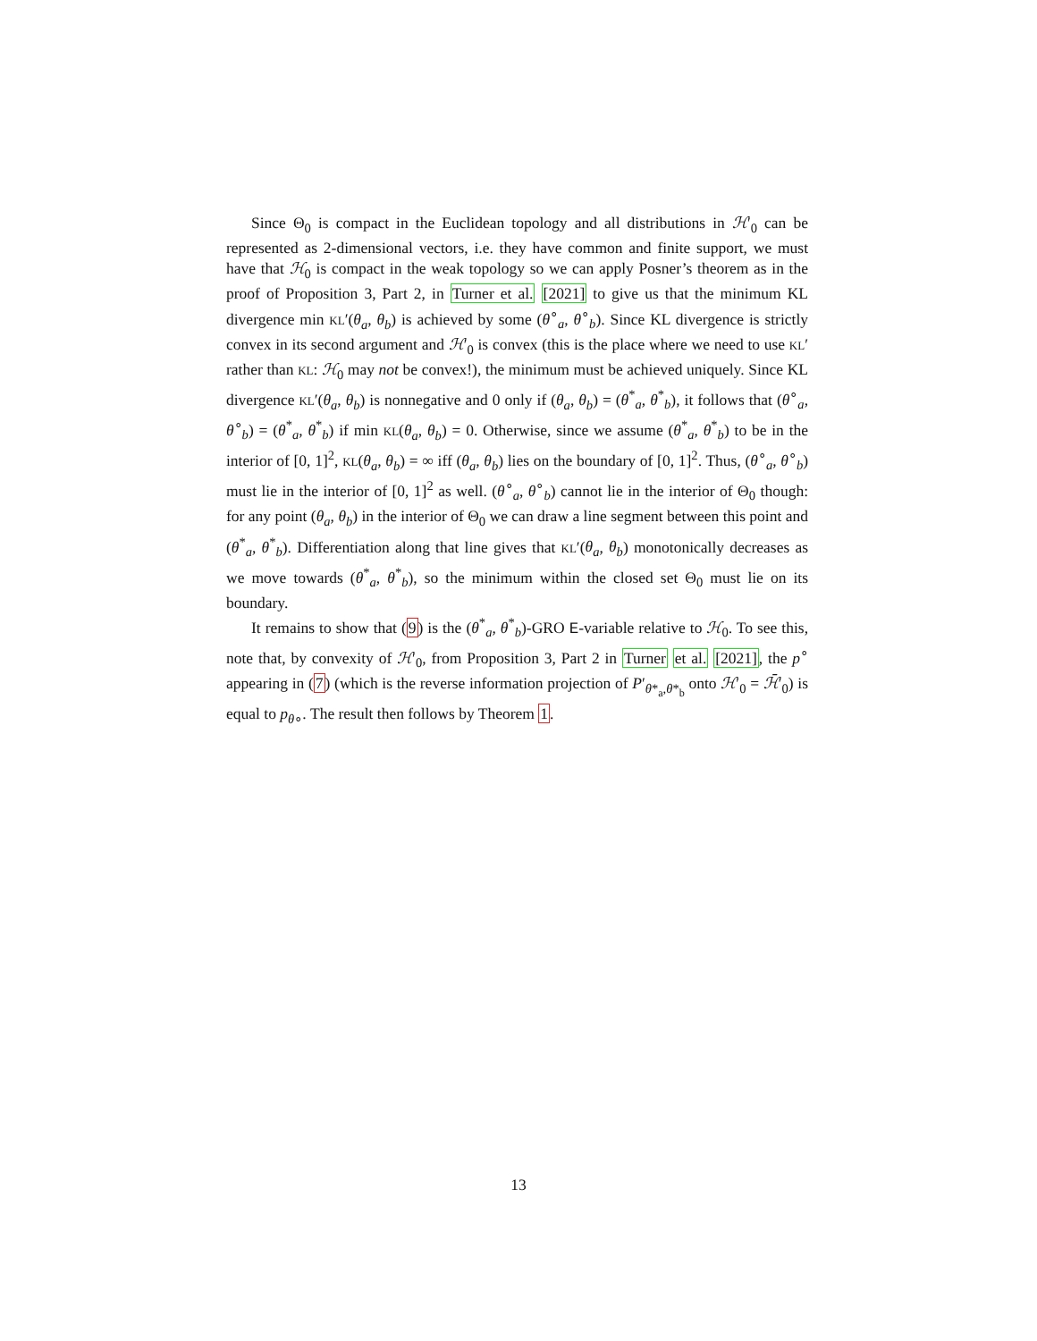Since Θ<sub>0</sub> is compact in the Euclidean topology and all distributions in ℋ′<sub>0</sub> can be represented as 2-dimensional vectors, i.e. they have common and finite support, we must have that ℋ<sub>0</sub> is compact in the weak topology so we can apply Posner’s theorem as in the proof of Proposition 3, Part 2, in Turner et al. [2021] to give us that the minimum KL divergence min KL′(θ<sub>a</sub>, θ<sub>b</sub>) is achieved by some (θ<sup>∘</sup><sub>a</sub>, θ<sup>∘</sup><sub>b</sub>). Since KL divergence is strictly convex in its second argument and ℋ′<sub>0</sub> is convex (this is the place where we need to use KL′ rather than KL: ℋ<sub>0</sub> may not be convex!), the minimum must be achieved uniquely. Since KL divergence KL′(θ<sub>a</sub>, θ<sub>b</sub>) is nonnegative and 0 only if (θ<sub>a</sub>, θ<sub>b</sub>) = (θ<sup>*</sup><sub>a</sub>, θ<sup>*</sup><sub>b</sub>), it follows that (θ<sup>∘</sup><sub>a</sub>, θ<sup>∘</sup><sub>b</sub>) = (θ<sup>*</sup><sub>a</sub>, θ<sup>*</sup><sub>b</sub>) if min KL(θ<sub>a</sub>, θ<sub>b</sub>) = 0. Otherwise, since we assume (θ<sup>*</sup><sub>a</sub>, θ<sup>*</sup><sub>b</sub>) to be in the interior of [0, 1]<sup>2</sup>, KL(θ<sub>a</sub>, θ<sub>b</sub>) = ∞ iff (θ<sub>a</sub>, θ<sub>b</sub>) lies on the boundary of [0, 1]<sup>2</sup>. Thus, (θ<sup>∘</sup><sub>a</sub>, θ<sup>∘</sup><sub>b</sub>) must lie in the interior of [0, 1]<sup>2</sup> as well. (θ<sup>∘</sup><sub>a</sub>, θ<sup>∘</sup><sub>b</sub>) cannot lie in the interior of Θ<sub>0</sub> though: for any point (θ<sub>a</sub>, θ<sub>b</sub>) in the interior of Θ<sub>0</sub> we can draw a line segment between this point and (θ<sup>*</sup><sub>a</sub>, θ<sup>*</sup><sub>b</sub>). Differentiation along that line gives that KL′(θ<sub>a</sub>, θ<sub>b</sub>) monotonically decreases as we move towards (θ<sup>*</sup><sub>a</sub>, θ<sup>*</sup><sub>b</sub>), so the minimum within the closed set Θ<sub>0</sub> must lie on its boundary.
It remains to show that (9) is the (θ<sup>*</sup><sub>a</sub>, θ<sup>*</sup><sub>b</sub>)-GRO E-variable relative to ℋ<sub>0</sub>. To see this, note that, by convexity of ℋ′<sub>0</sub>, from Proposition 3, Part 2 in Turner et al. [2021], the p<sup>∘</sup> appearing in (7) (which is the reverse information projection of P′<sub>θ*<sub>a</sub>,θ*<sub>b</sub></sub> onto ℋ′<sub>0</sub> = ℋ̄′<sub>0</sub>) is equal to p<sub>θ∘</sub>. The result then follows by Theorem 1.
13